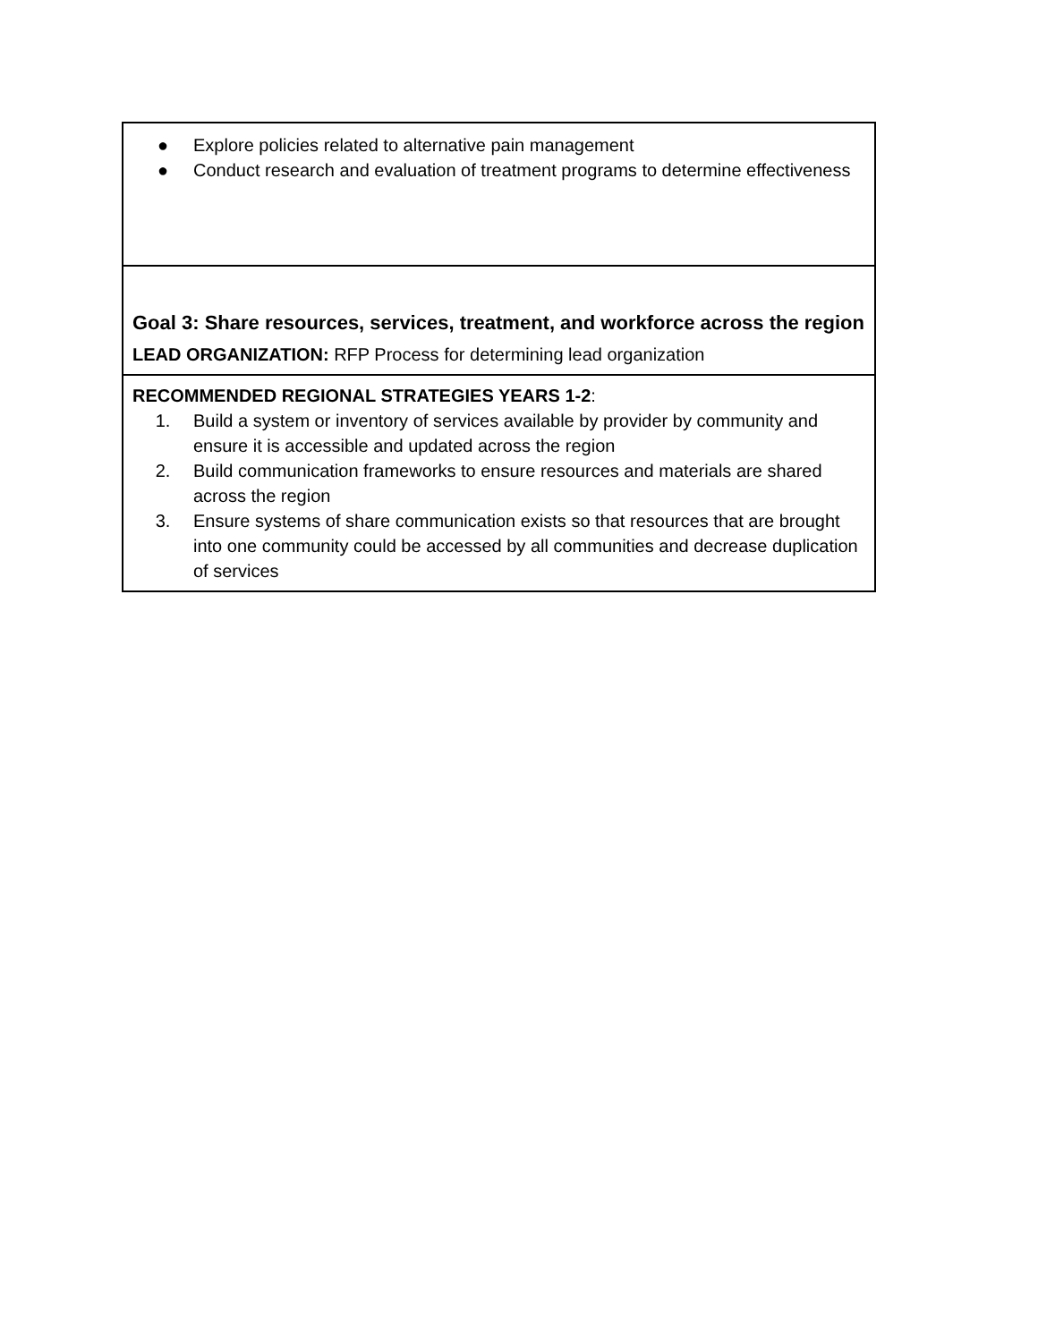| ● Explore policies related to alternative pain management ● Conduct research and evaluation of treatment programs to determine effectiveness |
| Goal 3: Share resources, services, treatment, and workforce across the region LEAD ORGANIZATION: RFP Process for determining lead organization |
| RECOMMENDED REGIONAL STRATEGIES YEARS 1-2 : 1. Build a system or inventory of services available by provider by community and ensure it is accessible and updated across the region 2. Build communication frameworks to ensure resources and materials are shared across the region 3. Ensure systems of share communication exists so that resources that are brought into one community could be accessed by all communities and decrease duplication of services |